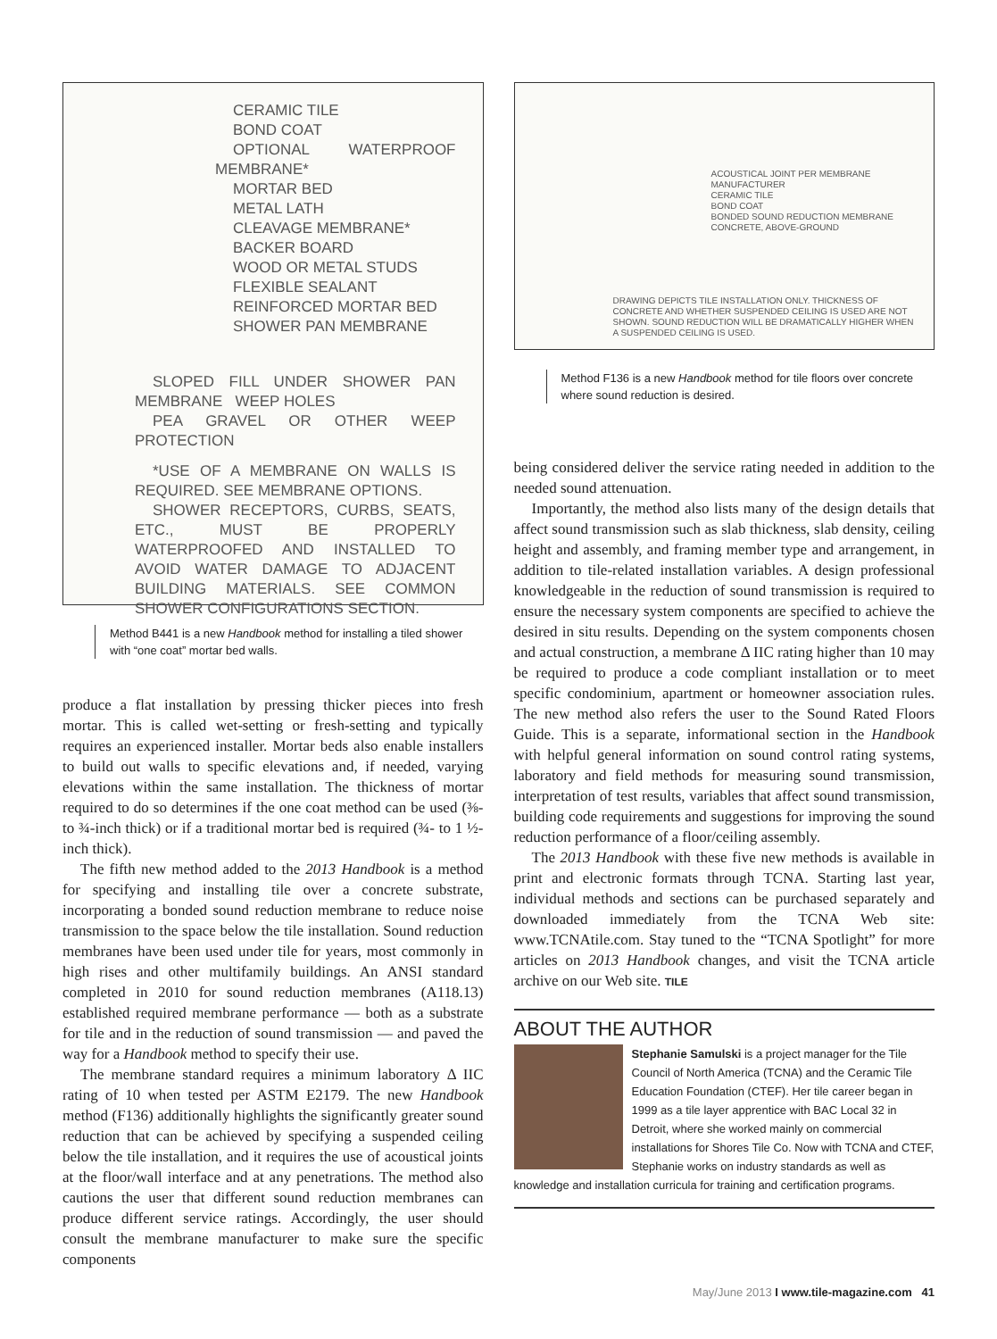CERAMIC TILE
BOND COAT
OPTIONAL WATERPROOF MEMBRANE*
MORTAR BED
METAL LATH
CLEAVAGE MEMBRANE*
BACKER BOARD
WOOD OR METAL STUDS
FLEXIBLE SEALANT
REINFORCED MORTAR BED
SHOWER PAN MEMBRANE
SLOPED FILL UNDER SHOWER PAN MEMBRANE WEEP HOLES
PEA GRAVEL OR OTHER WEEP PROTECTION
*USE OF A MEMBRANE ON WALLS IS REQUIRED. SEE MEMBRANE OPTIONS.
SHOWER RECEPTORS, CURBS, SEATS, ETC., MUST BE PROPERLY WATERPROOFED AND INSTALLED TO AVOID WATER DAMAGE TO ADJACENT BUILDING MATERIALS. SEE COMMON SHOWER CONFIGURATIONS SECTION.
Method B441 is a new Handbook method for installing a tiled shower with “one coat” mortar bed walls.
produce a flat installation by pressing thicker pieces into fresh mortar. This is called wet-setting or fresh-setting and typically requires an experienced installer. Mortar beds also enable installers to build out walls to specific elevations and, if needed, varying elevations within the same installation. The thickness of mortar required to do so determines if the one coat method can be used (⅜- to ¾-inch thick) or if a traditional mortar bed is required (¾- to 1 ½-inch thick).
The fifth new method added to the 2013 Handbook is a method for specifying and installing tile over a concrete substrate, incorporating a bonded sound reduction membrane to reduce noise transmission to the space below the tile installation. Sound reduction membranes have been used under tile for years, most commonly in high rises and other multifamily buildings. An ANSI standard completed in 2010 for sound reduction membranes (A118.13) established required membrane performance — both as a substrate for tile and in the reduction of sound transmission — and paved the way for a Handbook method to specify their use.
The membrane standard requires a minimum laboratory Δ IIC rating of 10 when tested per ASTM E2179. The new Handbook method (F136) additionally highlights the significantly greater sound reduction that can be achieved by specifying a suspended ceiling below the tile installation, and it requires the use of acoustical joints at the floor/wall interface and at any penetrations. The method also cautions the user that different sound reduction membranes can produce different service ratings. Accordingly, the user should consult the membrane manufacturer to make sure the specific components
ACOUSTICAL JOINT PER MEMBRANE MANUFACTURER
CERAMIC TILE
BOND COAT
BONDED SOUND REDUCTION MEMBRANE
CONCRETE, ABOVE-GROUND
DRAWING DEPICTS TILE INSTALLATION ONLY. THICKNESS OF CONCRETE AND WHETHER SUSPENDED CEILING IS USED ARE NOT SHOWN. SOUND REDUCTION WILL BE DRAMATICALLY HIGHER WHEN A SUSPENDED CEILING IS USED.
Method F136 is a new Handbook method for tile floors over concrete where sound reduction is desired.
being considered deliver the service rating needed in addition to the needed sound attenuation.
Importantly, the method also lists many of the design details that affect sound transmission such as slab thickness, slab density, ceiling height and assembly, and framing member type and arrangement, in addition to tile-related installation variables. A design professional knowledgeable in the reduction of sound transmission is required to ensure the necessary system components are specified to achieve the desired in situ results. Depending on the system components chosen and actual construction, a membrane Δ IIC rating higher than 10 may be required to produce a code compliant installation or to meet specific condominium, apartment or homeowner association rules. The new method also refers the user to the Sound Rated Floors Guide. This is a separate, informational section in the Handbook with helpful general information on sound control rating systems, laboratory and field methods for measuring sound transmission, interpretation of test results, variables that affect sound transmission, building code requirements and suggestions for improving the sound reduction performance of a floor/ceiling assembly.
The 2013 Handbook with these five new methods is available in print and electronic formats through TCNA. Starting last year, individual methods and sections can be purchased separately and downloaded immediately from the TCNA Web site: www.TCNAtile.com. Stay tuned to the “TCNA Spotlight” for more articles on 2013 Handbook changes, and visit the TCNA article archive on our Web site. TILE
ABOUT THE AUTHOR
Stephanie Samulski is a project manager for the Tile Council of North America (TCNA) and the Ceramic Tile Education Foundation (CTEF). Her tile career began in 1999 as a tile layer apprentice with BAC Local 32 in Detroit, where she worked mainly on commercial installations for Shores Tile Co. Now with TCNA and CTEF, Stephanie works on industry standards as well as knowledge and installation curricula for training and certification programs.
May/June 2013 I www.tile-magazine.com 41